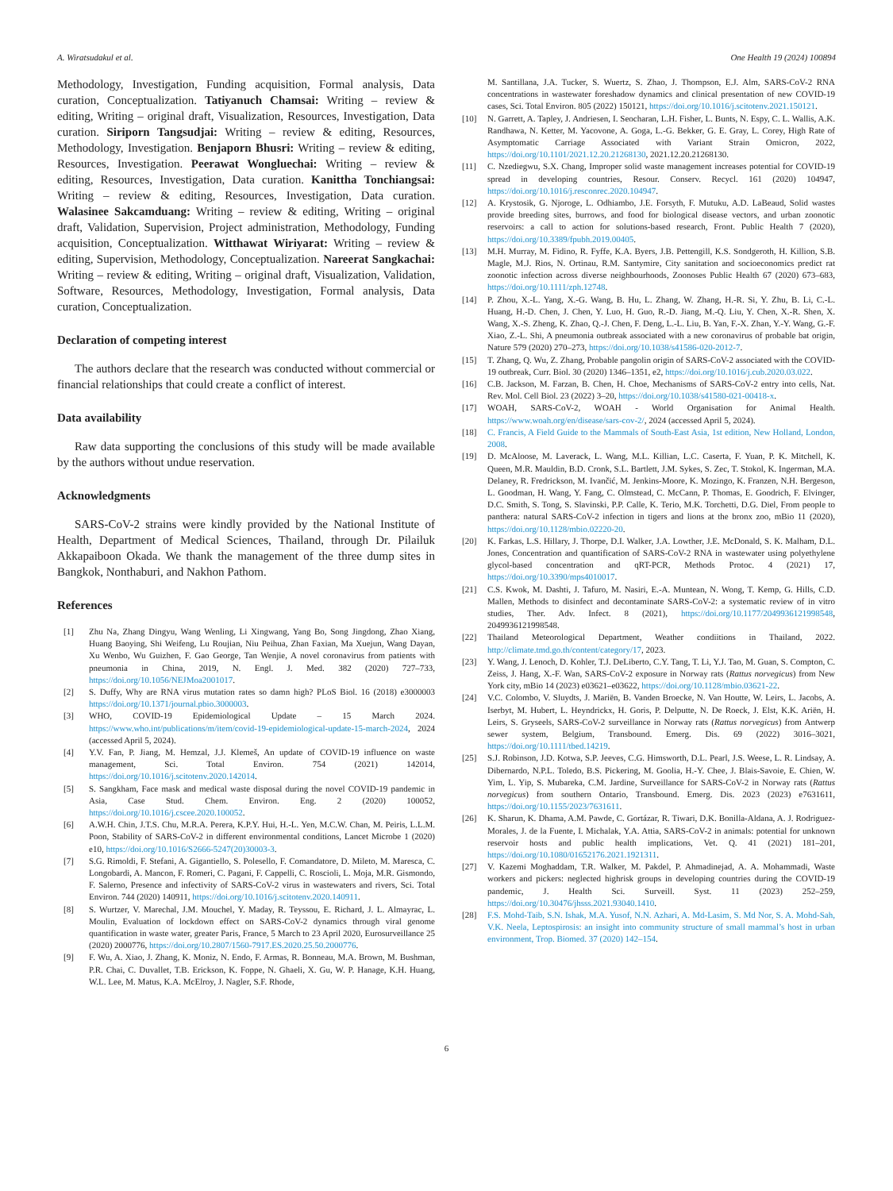A. Wiratsudakul et al. One Health 19 (2024) 100894
Methodology, Investigation, Funding acquisition, Formal analysis, Data curation, Conceptualization. Tatiyanuch Chamsai: Writing – review & editing, Writing – original draft, Visualization, Resources, Investigation, Data curation. Siriporn Tangsudjai: Writing – review & editing, Resources, Methodology, Investigation. Benjaporn Bhusri: Writing – review & editing, Resources, Investigation. Peerawat Wongluechai: Writing – review & editing, Resources, Investigation, Data curation. Kanittha Tonchiangsai: Writing – review & editing, Resources, Investigation, Data curation. Walasinee Sakcamduang: Writing – review & editing, Writing – original draft, Validation, Supervision, Project administration, Methodology, Funding acquisition, Conceptualization. Witthawat Wiriyarat: Writing – review & editing, Supervision, Methodology, Conceptualization. Nareerat Sangkachai: Writing – review & editing, Writing – original draft, Visualization, Validation, Software, Resources, Methodology, Investigation, Formal analysis, Data curation, Conceptualization.
Declaration of competing interest
The authors declare that the research was conducted without commercial or financial relationships that could create a conflict of interest.
Data availability
Raw data supporting the conclusions of this study will be made available by the authors without undue reservation.
Acknowledgments
SARS-CoV-2 strains were kindly provided by the National Institute of Health, Department of Medical Sciences, Thailand, through Dr. Pilailuk Akkapaiboon Okada. We thank the management of the three dump sites in Bangkok, Nonthaburi, and Nakhon Pathom.
References
[1] Zhu Na, Zhang Dingyu, Wang Wenling, Li Xingwang, Yang Bo, Song Jingdong, Zhao Xiang, Huang Baoying, Shi Weifeng, Lu Roujian, Niu Peihua, Zhan Faxian, Ma Xuejun, Wang Dayan, Xu Wenbo, Wu Guizhen, F. Gao George, Tan Wenjie, A novel coronavirus from patients with pneumonia in China, 2019, N. Engl. J. Med. 382 (2020) 727–733, https://doi.org/10.1056/NEJMoa2001017.
[2] S. Duffy, Why are RNA virus mutation rates so damn high? PLoS Biol. 16 (2018) e3000003 https://doi.org/10.1371/journal.pbio.3000003.
[3] WHO, COVID-19 Epidemiological Update – 15 March 2024. https://www.who.int/publications/m/item/covid-19-epidemiological-update-15-march-2024, 2024 (accessed April 5, 2024).
[4] Y.V. Fan, P. Jiang, M. Hemzal, J.J. Klemeš, An update of COVID-19 influence on waste management, Sci. Total Environ. 754 (2021) 142014, https://doi.org/10.1016/j.scitotenv.2020.142014.
[5] S. Sangkham, Face mask and medical waste disposal during the novel COVID-19 pandemic in Asia, Case Stud. Chem. Environ. Eng. 2 (2020) 100052, https://doi.org/10.1016/j.cscee.2020.100052.
[6] A.W.H. Chin, J.T.S. Chu, M.R.A. Perera, K.P.Y. Hui, H.-L. Yen, M.C.W. Chan, M. Peiris, L.L.M. Poon, Stability of SARS-CoV-2 in different environmental conditions, Lancet Microbe 1 (2020) e10, https://doi.org/10.1016/S2666-5247(20)30003-3.
[7] S.G. Rimoldi, F. Stefani, A. Gigantiello, S. Polesello, F. Comandatore, D. Mileto, M. Maresca, C. Longobardi, A. Mancon, F. Romeri, C. Pagani, F. Cappelli, C. Roscioli, L. Moja, M.R. Gismondo, F. Salerno, Presence and infectivity of SARS-CoV-2 virus in wastewaters and rivers, Sci. Total Environ. 744 (2020) 140911, https://doi.org/10.1016/j.scitotenv.2020.140911.
[8] S. Wurtzer, V. Marechal, J.M. Mouchel, Y. Maday, R. Teyssou, E. Richard, J. L. Almayrac, L. Moulin, Evaluation of lockdown effect on SARS-CoV-2 dynamics through viral genome quantification in waste water, greater Paris, France, 5 March to 23 April 2020, Eurosurveillance 25 (2020) 2000776, https://doi.org/10.2807/1560-7917.ES.2020.25.50.2000776.
[9] F. Wu, A. Xiao, J. Zhang, K. Moniz, N. Endo, F. Armas, R. Bonneau, M.A. Brown, M. Bushman, P.R. Chai, C. Duvallet, T.B. Erickson, K. Foppe, N. Ghaeli, X. Gu, W. P. Hanage, K.H. Huang, W.L. Lee, M. Matus, K.A. McElroy, J. Nagler, S.F. Rhode,
M. Santillana, J.A. Tucker, S. Wuertz, S. Zhao, J. Thompson, E.J. Alm, SARS-CoV-2 RNA concentrations in wastewater foreshadow dynamics and clinical presentation of new COVID-19 cases, Sci. Total Environ. 805 (2022) 150121, https://doi.org/10.1016/j.scitotenv.2021.150121.
[10] N. Garrett, A. Tapley, J. Andriesen, I. Seocharan, L.H. Fisher, L. Bunts, N. Espy, C. L. Wallis, A.K. Randhawa, N. Ketter, M. Yacovone, A. Goga, L.-G. Bekker, G. E. Gray, L. Corey, High Rate of Asymptomatic Carriage Associated with Variant Strain Omicron, 2022, https://doi.org/10.1101/2021.12.20.21268130, 2021.12.20.21268130.
[11] C. Nzediegwu, S.X. Chang, Improper solid waste management increases potential for COVID-19 spread in developing countries, Resour. Conserv. Recycl. 161 (2020) 104947, https://doi.org/10.1016/j.resconrec.2020.104947.
[12] A. Krystosik, G. Njoroge, L. Odhiambo, J.E. Forsyth, F. Mutuku, A.D. LaBeaud, Solid wastes provide breeding sites, burrows, and food for biological disease vectors, and urban zoonotic reservoirs: a call to action for solutions-based research, Front. Public Health 7 (2020), https://doi.org/10.3389/fpubh.2019.00405.
[13] M.H. Murray, M. Fidino, R. Fyffe, K.A. Byers, J.B. Pettengill, K.S. Sondgeroth, H. Killion, S.B. Magle, M.J. Rios, N. Ortinau, R.M. Santymire, City sanitation and socioeconomics predict rat zoonotic infection across diverse neighbourhoods, Zoonoses Public Health 67 (2020) 673–683, https://doi.org/10.1111/zph.12748.
[14] P. Zhou, X.-L. Yang, X.-G. Wang, B. Hu, L. Zhang, W. Zhang, H.-R. Si, Y. Zhu, B. Li, C.-L. Huang, H.-D. Chen, J. Chen, Y. Luo, H. Guo, R.-D. Jiang, M.-Q. Liu, Y. Chen, X.-R. Shen, X. Wang, X.-S. Zheng, K. Zhao, Q.-J. Chen, F. Deng, L.-L. Liu, B. Yan, F.-X. Zhan, Y.-Y. Wang, G.-F. Xiao, Z.-L. Shi, A pneumonia outbreak associated with a new coronavirus of probable bat origin, Nature 579 (2020) 270–273, https://doi.org/10.1038/s41586-020-2012-7.
[15] T. Zhang, Q. Wu, Z. Zhang, Probable pangolin origin of SARS-CoV-2 associated with the COVID-19 outbreak, Curr. Biol. 30 (2020) 1346–1351, e2, https://doi.org/10.1016/j.cub.2020.03.022.
[16] C.B. Jackson, M. Farzan, B. Chen, H. Choe, Mechanisms of SARS-CoV-2 entry into cells, Nat. Rev. Mol. Cell Biol. 23 (2022) 3–20, https://doi.org/10.1038/s41580-021-00418-x.
[17] WOAH, SARS-CoV-2, WOAH - World Organisation for Animal Health. https://www.woah.org/en/disease/sars-cov-2/, 2024 (accessed April 5, 2024).
[18] C. Francis, A Field Guide to the Mammals of South-East Asia, 1st edition, New Holland, London, 2008.
[19] D. McAloose, M. Laverack, L. Wang, M.L. Killian, L.C. Caserta, F. Yuan, P. K. Mitchell, K. Queen, M.R. Mauldin, B.D. Cronk, S.L. Bartlett, J.M. Sykes, S. Zec, T. Stokol, K. Ingerman, M.A. Delaney, R. Fredrickson, M. Ivančić, M. Jenkins-Moore, K. Mozingo, K. Franzen, N.H. Bergeson, L. Goodman, H. Wang, Y. Fang, C. Olmstead, C. McCann, P. Thomas, E. Goodrich, F. Elvinger, D.C. Smith, S. Tong, S. Slavinski, P.P. Calle, K. Terio, M.K. Torchetti, D.G. Diel, From people to panthera: natural SARS-CoV-2 infection in tigers and lions at the bronx zoo, mBio 11 (2020), https://doi.org/10.1128/mbio.02220-20.
[20] K. Farkas, L.S. Hillary, J. Thorpe, D.I. Walker, J.A. Lowther, J.E. McDonald, S. K. Malham, D.L. Jones, Concentration and quantification of SARS-CoV-2 RNA in wastewater using polyethylene glycol-based concentration and qRT-PCR, Methods Protoc. 4 (2021) 17, https://doi.org/10.3390/mps4010017.
[21] C.S. Kwok, M. Dashti, J. Tafuro, M. Nasiri, E.-A. Muntean, N. Wong, T. Kemp, G. Hills, C.D. Mallen, Methods to disinfect and decontaminate SARS-CoV-2: a systematic review of in vitro studies, Ther. Adv. Infect. 8 (2021), https://doi.org/10.1177/2049936121998548, 2049936121998548.
[22] Thailand Meteorological Department, Weather condiitions in Thailand, 2022. http://climate.tmd.go.th/content/category/17, 2023.
[23] Y. Wang, J. Lenoch, D. Kohler, T.J. DeLiberto, C.Y. Tang, T. Li, Y.J. Tao, M. Guan, S. Compton, C. Zeiss, J. Hang, X.-F. Wan, SARS-CoV-2 exposure in Norway rats (Rattus norvegicus) from New York city, mBio 14 (2023) e03621–e03622, https://doi.org/10.1128/mbio.03621-22.
[24] V.C. Colombo, V. Sluydts, J. Mariën, B. Vanden Broecke, N. Van Houtte, W. Leirs, L. Jacobs, A. Iserbyt, M. Hubert, L. Heyndrickx, H. Goris, P. Delputte, N. De Roeck, J. Elst, K.K. Ariën, H. Leirs, S. Gryseels, SARS-CoV-2 surveillance in Norway rats (Rattus norvegicus) from Antwerp sewer system, Belgium, Transbound. Emerg. Dis. 69 (2022) 3016–3021, https://doi.org/10.1111/tbed.14219.
[25] S.J. Robinson, J.D. Kotwa, S.P. Jeeves, C.G. Himsworth, D.L. Pearl, J.S. Weese, L. R. Lindsay, A. Dibernardo, N.P.L. Toledo, B.S. Pickering, M. Goolia, H.-Y. Chee, J. Blais-Savoie, E. Chien, W. Yim, L. Yip, S. Mubareka, C.M. Jardine, Surveillance for SARS-CoV-2 in Norway rats (Rattus norvegicus) from southern Ontario, Transbound. Emerg. Dis. 2023 (2023) e7631611, https://doi.org/10.1155/2023/7631611.
[26] K. Sharun, K. Dhama, A.M. Pawde, C. Gortázar, R. Tiwari, D.K. Bonilla-Aldana, A. J. Rodriguez-Morales, J. de la Fuente, I. Michalak, Y.A. Attia, SARS-CoV-2 in animals: potential for unknown reservoir hosts and public health implications, Vet. Q. 41 (2021) 181–201, https://doi.org/10.1080/01652176.2021.1921311.
[27] V. Kazemi Moghaddam, T.R. Walker, M. Pakdel, P. Ahmadinejad, A. A. Mohammadi, Waste workers and pickers: neglected highrisk groups in developing countries during the COVID-19 pandemic, J. Health Sci. Surveill. Syst. 11 (2023) 252–259, https://doi.org/10.30476/jhsss.2021.93040.1410.
[28] F.S. Mohd-Taib, S.N. Ishak, M.A. Yusof, N.N. Azhari, A. Md-Lasim, S. Md Nor, S. A. Mohd-Sah, V.K. Neela, Leptospirosis: an insight into community structure of small mammal’s host in urban environment, Trop. Biomed. 37 (2020) 142–154.
6